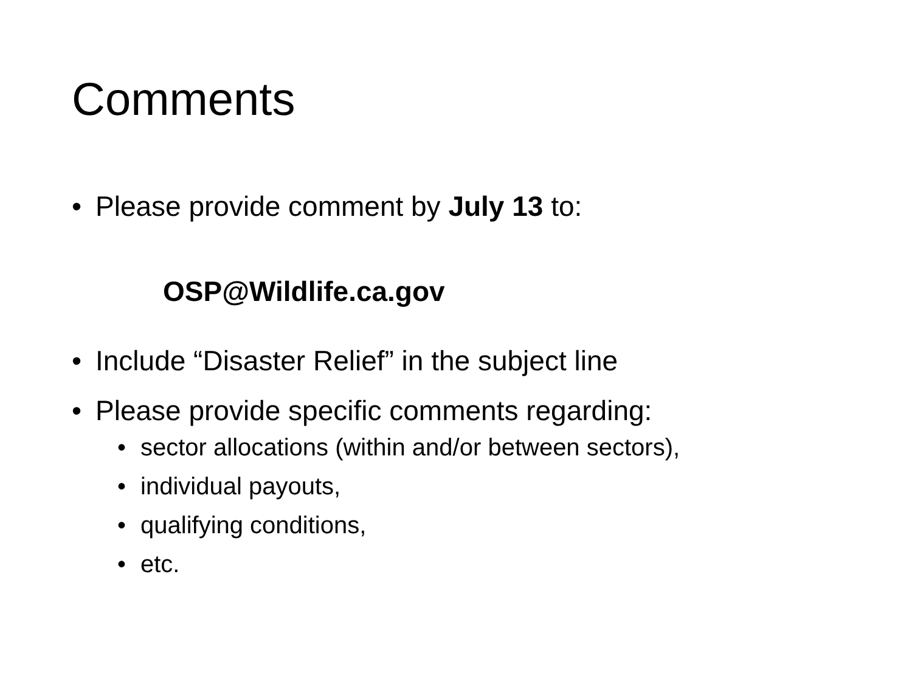Comments
• Please provide comment by July 13 to:
OSP@Wildlife.ca.gov
• Include “Disaster Relief” in the subject line
• Please provide specific comments regarding:
• sector allocations (within and/or between sectors),
• individual payouts,
• qualifying conditions,
• etc.